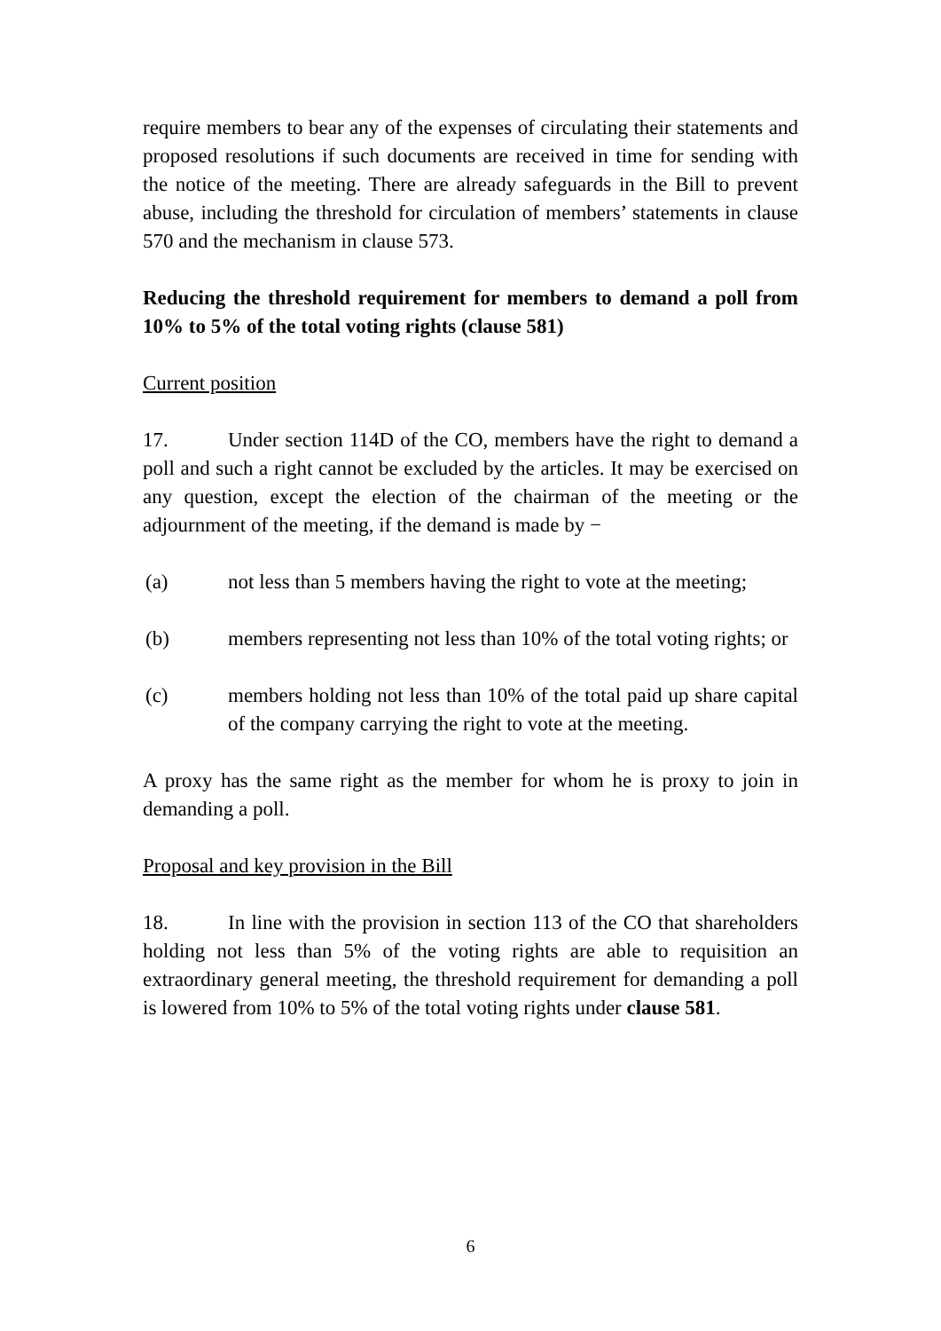require members to bear any of the expenses of circulating their statements and proposed resolutions if such documents are received in time for sending with the notice of the meeting. There are already safeguards in the Bill to prevent abuse, including the threshold for circulation of members’ statements in clause 570 and the mechanism in clause 573.
Reducing the threshold requirement for members to demand a poll from 10% to 5% of the total voting rights (clause 581)
Current position
17. Under section 114D of the CO, members have the right to demand a poll and such a right cannot be excluded by the articles. It may be exercised on any question, except the election of the chairman of the meeting or the adjournment of the meeting, if the demand is made by −
(a) not less than 5 members having the right to vote at the meeting;
(b) members representing not less than 10% of the total voting rights; or
(c) members holding not less than 10% of the total paid up share capital of the company carrying the right to vote at the meeting.
A proxy has the same right as the member for whom he is proxy to join in demanding a poll.
Proposal and key provision in the Bill
18. In line with the provision in section 113 of the CO that shareholders holding not less than 5% of the voting rights are able to requisition an extraordinary general meeting, the threshold requirement for demanding a poll is lowered from 10% to 5% of the total voting rights under clause 581.
6